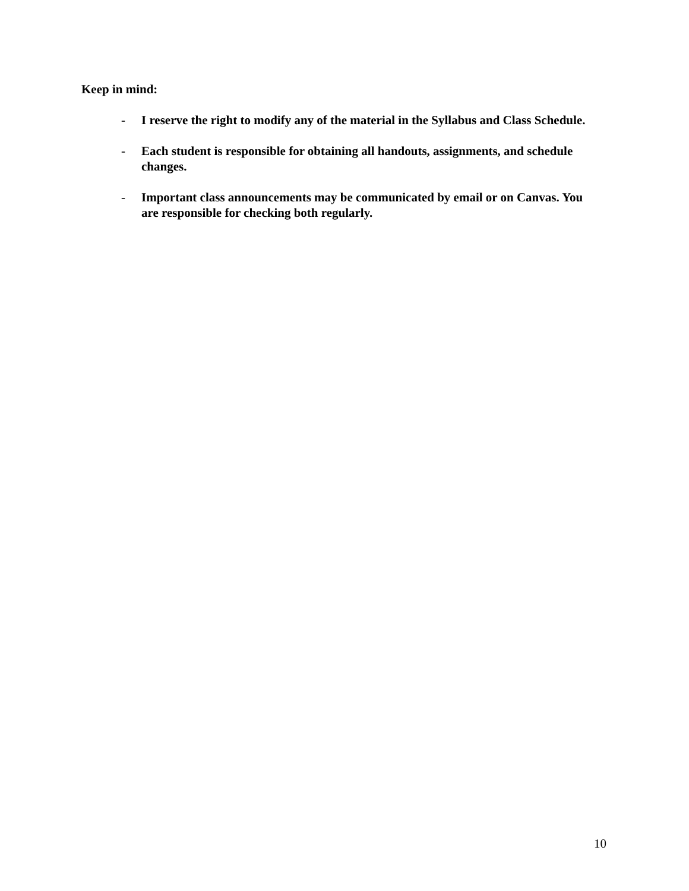Keep in mind:
- I reserve the right to modify any of the material in the Syllabus and Class Schedule.
- Each student is responsible for obtaining all handouts, assignments, and schedule changes.
- Important class announcements may be communicated by email or on Canvas. You are responsible for checking both regularly.
10